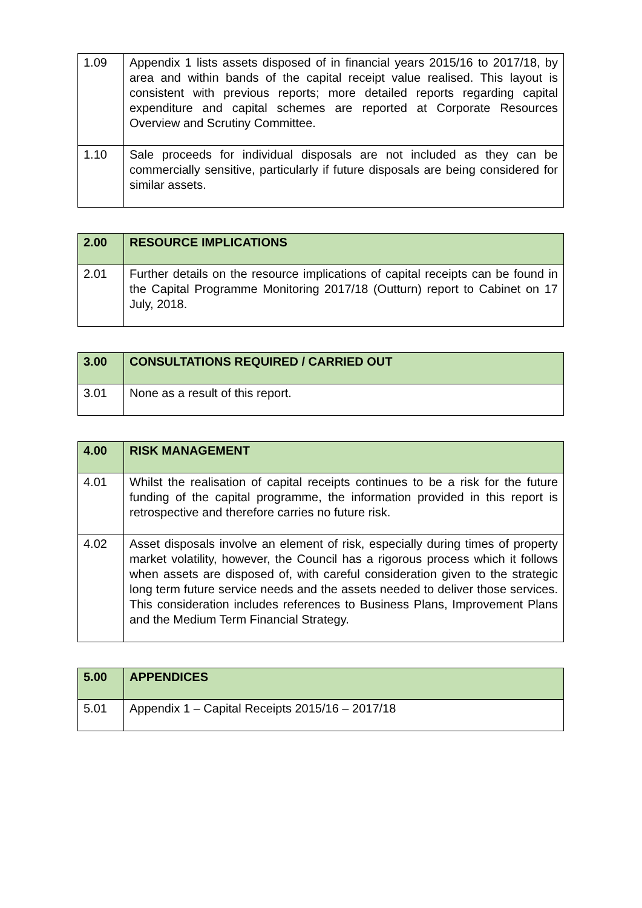| 1.09 | Appendix 1 lists assets disposed of in financial years 2015/16 to 2017/18, by area and within bands of the capital receipt value realised. This layout is consistent with previous reports; more detailed reports regarding capital expenditure and capital schemes are reported at Corporate Resources Overview and Scrutiny Committee. |
| 1.10 | Sale proceeds for individual disposals are not included as they can be commercially sensitive, particularly if future disposals are being considered for similar assets. |
| 2.00 | RESOURCE IMPLICATIONS |
| 2.01 | Further details on the resource implications of capital receipts can be found in the Capital Programme Monitoring 2017/18 (Outturn) report to Cabinet on 17 July, 2018. |
| 3.00 | CONSULTATIONS REQUIRED / CARRIED OUT |
| 3.01 | None as a result of this report. |
| 4.00 | RISK MANAGEMENT |
| 4.01 | Whilst the realisation of capital receipts continues to be a risk for the future funding of the capital programme, the information provided in this report is retrospective and therefore carries no future risk. |
| 4.02 | Asset disposals involve an element of risk, especially during times of property market volatility, however, the Council has a rigorous process which it follows when assets are disposed of, with careful consideration given to the strategic long term future service needs and the assets needed to deliver those services. This consideration includes references to Business Plans, Improvement Plans and the Medium Term Financial Strategy. |
| 5.00 | APPENDICES |
| 5.01 | Appendix 1 – Capital Receipts 2015/16 – 2017/18 |